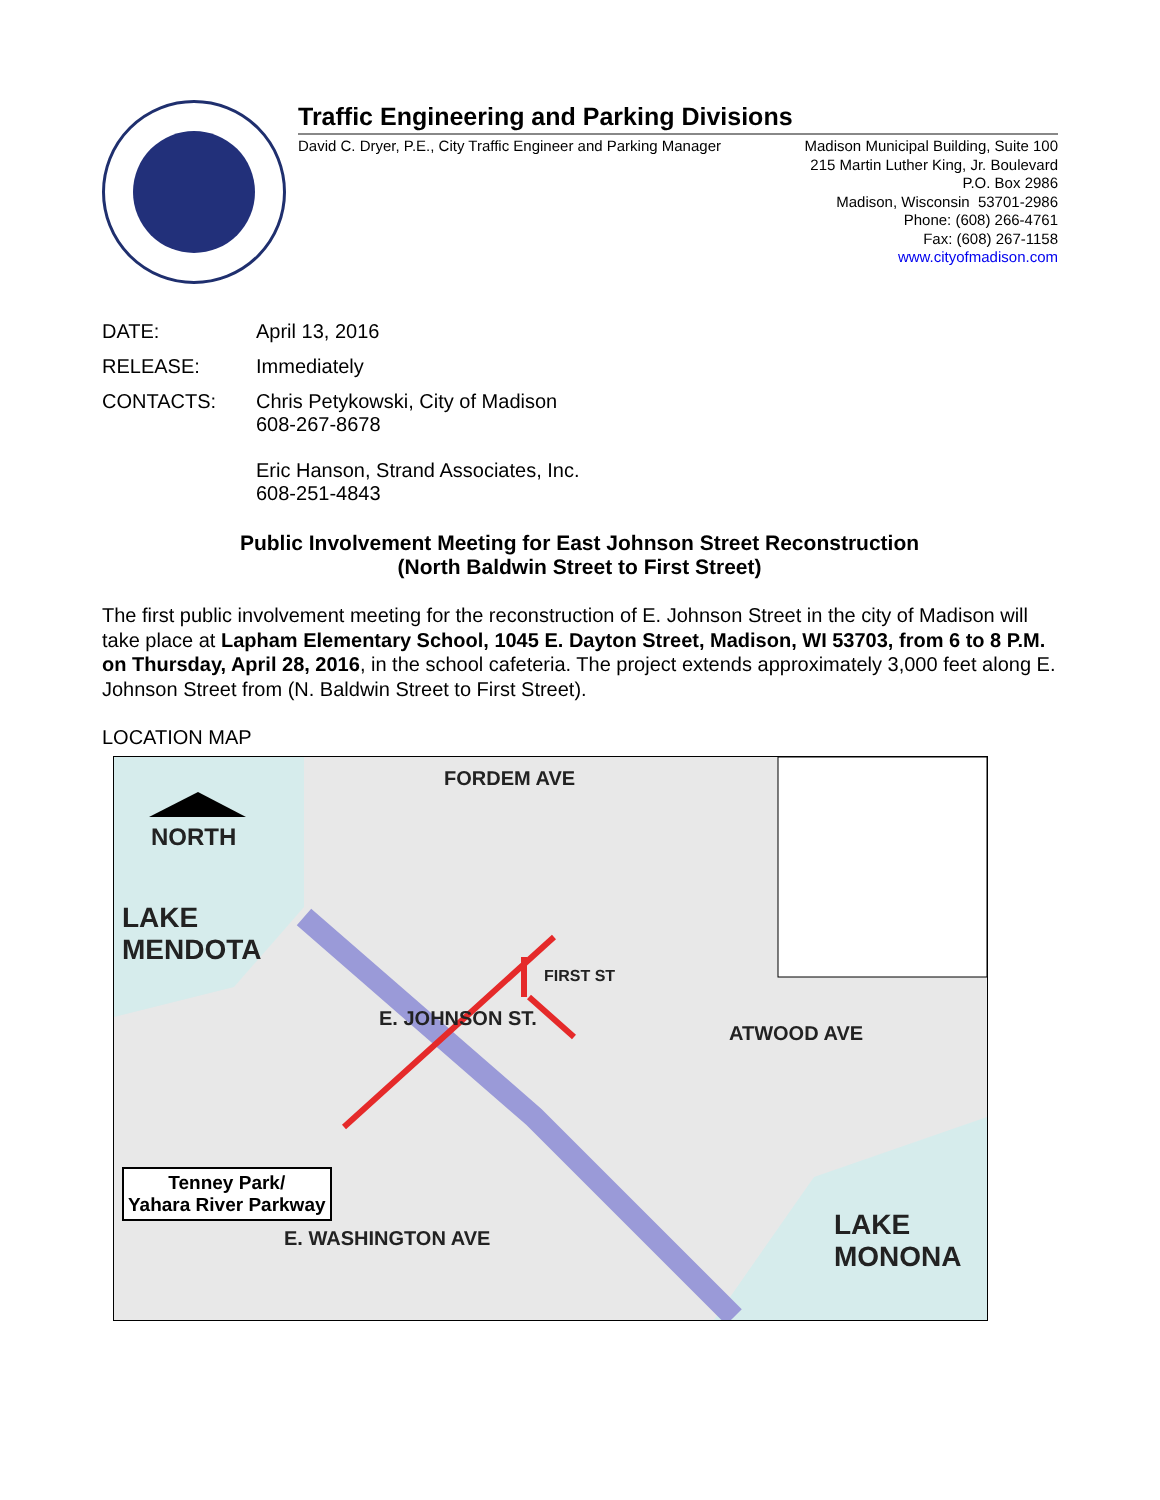Traffic Engineering and Parking Divisions
David C. Dryer, P.E., City Traffic Engineer and Parking Manager
Madison Municipal Building, Suite 100
215 Martin Luther King, Jr. Boulevard
P.O. Box 2986
Madison, Wisconsin 53701-2986
Phone: (608) 266-4761
Fax: (608) 267-1158
www.cityofmadison.com
DATE: April 13, 2016
RELEASE: Immediately
CONTACTS: Chris Petykowski, City of Madison
608-267-8678
Eric Hanson, Strand Associates, Inc.
608-251-4843
Public Involvement Meeting for East Johnson Street Reconstruction
(North Baldwin Street to First Street)
The first public involvement meeting for the reconstruction of E. Johnson Street in the city of Madison will take place at Lapham Elementary School, 1045 E. Dayton Street, Madison, WI 53703, from 6 to 8 P.M. on Thursday, April 28, 2016, in the school cafeteria. The project extends approximately 3,000 feet along E. Johnson Street from (N. Baldwin Street to First Street).
LOCATION MAP
NORTH
LAKE
MENDOTA
LAKE
MONONA
FORDEM AVE
E. JOHNSON ST.
FIRST ST
ATWOOD AVE
E. WASHINGTON AVE
Tenney Park/
Yahara River Parkway